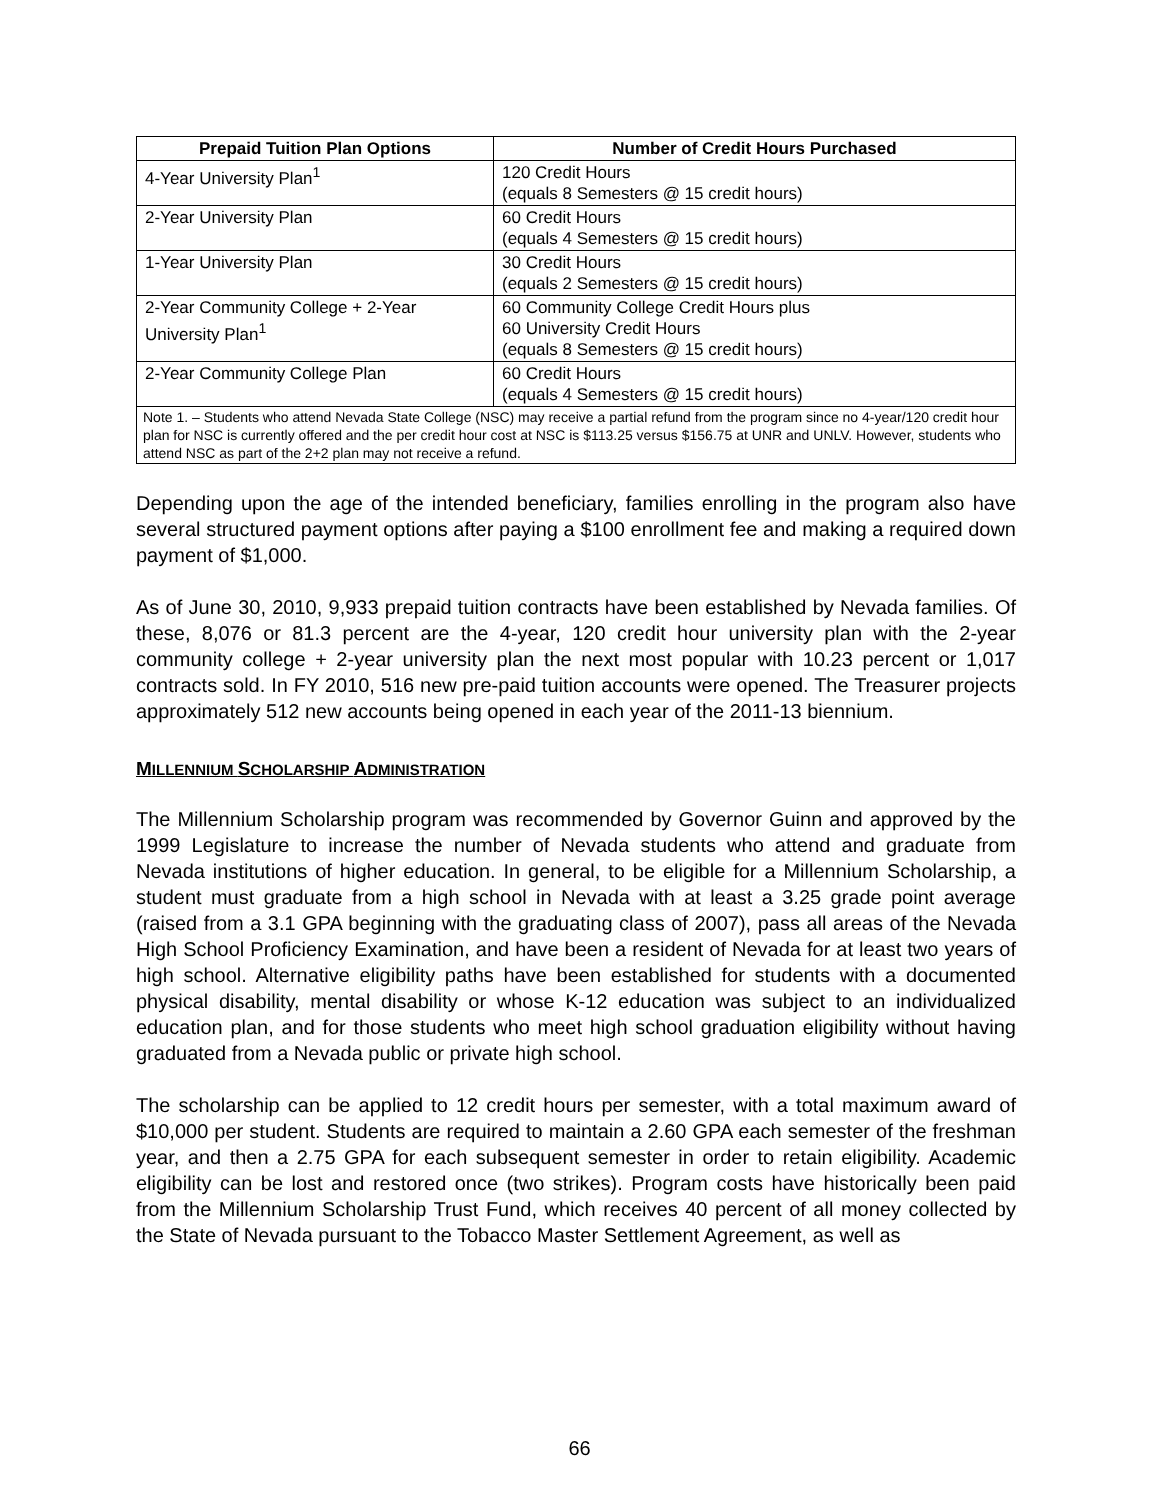| Prepaid Tuition Plan Options | Number of Credit Hours Purchased |
| --- | --- |
| 4-Year University Plan<sup>1</sup> | 120 Credit Hours (equals 8 Semesters @ 15 credit hours) |
| 2-Year University Plan | 60 Credit Hours (equals 4 Semesters @ 15 credit hours) |
| 1-Year University Plan | 30 Credit Hours (equals 2 Semesters @ 15 credit hours) |
| 2-Year Community College + 2-Year University Plan<sup>1</sup> | 60 Community College Credit Hours plus 60 University Credit Hours (equals 8 Semesters @ 15 credit hours) |
| 2-Year Community College Plan | 60 Credit Hours (equals 4 Semesters @ 15 credit hours) |
| Note 1. – Students who attend Nevada State College (NSC) may receive a partial refund from the program since no 4-year/120 credit hour plan for NSC is currently offered and the per credit hour cost at NSC is $113.25 versus $156.75 at UNR and UNLV. However, students who attend NSC as part of the 2+2 plan may not receive a refund. | |
Depending upon the age of the intended beneficiary, families enrolling in the program also have several structured payment options after paying a $100 enrollment fee and making a required down payment of $1,000.
As of June 30, 2010, 9,933 prepaid tuition contracts have been established by Nevada families. Of these, 8,076 or 81.3 percent are the 4-year, 120 credit hour university plan with the 2-year community college + 2-year university plan the next most popular with 10.23 percent or 1,017 contracts sold. In FY 2010, 516 new pre-paid tuition accounts were opened. The Treasurer projects approximately 512 new accounts being opened in each year of the 2011-13 biennium.
MILLENNIUM SCHOLARSHIP ADMINISTRATION
The Millennium Scholarship program was recommended by Governor Guinn and approved by the 1999 Legislature to increase the number of Nevada students who attend and graduate from Nevada institutions of higher education. In general, to be eligible for a Millennium Scholarship, a student must graduate from a high school in Nevada with at least a 3.25 grade point average (raised from a 3.1 GPA beginning with the graduating class of 2007), pass all areas of the Nevada High School Proficiency Examination, and have been a resident of Nevada for at least two years of high school. Alternative eligibility paths have been established for students with a documented physical disability, mental disability or whose K-12 education was subject to an individualized education plan, and for those students who meet high school graduation eligibility without having graduated from a Nevada public or private high school.
The scholarship can be applied to 12 credit hours per semester, with a total maximum award of $10,000 per student. Students are required to maintain a 2.60 GPA each semester of the freshman year, and then a 2.75 GPA for each subsequent semester in order to retain eligibility. Academic eligibility can be lost and restored once (two strikes). Program costs have historically been paid from the Millennium Scholarship Trust Fund, which receives 40 percent of all money collected by the State of Nevada pursuant to the Tobacco Master Settlement Agreement, as well as
66